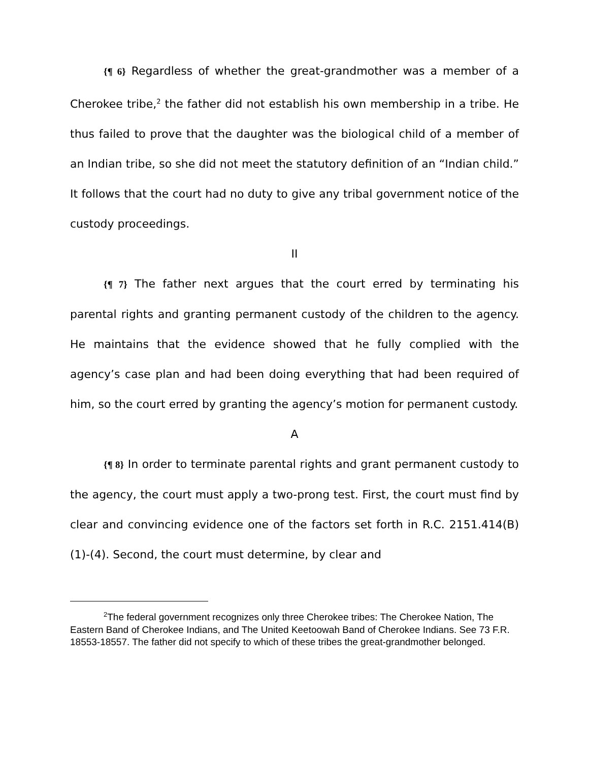{¶ 6} Regardless of whether the great-grandmother was a member of a Cherokee tribe,<sup>2</sup> the father did not establish his own membership in a tribe. He thus failed to prove that the daughter was the biological child of a member of an Indian tribe, so she did not meet the statutory definition of an “Indian child.” It follows that the court had no duty to give any tribal government notice of the custody proceedings.
II
{¶ 7} The father next argues that the court erred by terminating his parental rights and granting permanent custody of the children to the agency. He maintains that the evidence showed that he fully complied with the agency’s case plan and had been doing everything that had been required of him, so the court erred by granting the agency’s motion for permanent custody.
A
{¶ 8} In order to terminate parental rights and grant permanent custody to the agency, the court must apply a two-prong test. First, the court must find by clear and convincing evidence one of the factors set forth in R.C. 2151.414(B)(1)-(4). Second, the court must determine, by clear and
<sup>2</sup> The federal government recognizes only three Cherokee tribes: The Cherokee Nation, The Eastern Band of Cherokee Indians, and The United Keetoowah Band of Cherokee Indians. See 73 F.R. 18553-18557. The father did not specify to which of these tribes the great-grandmother belonged.